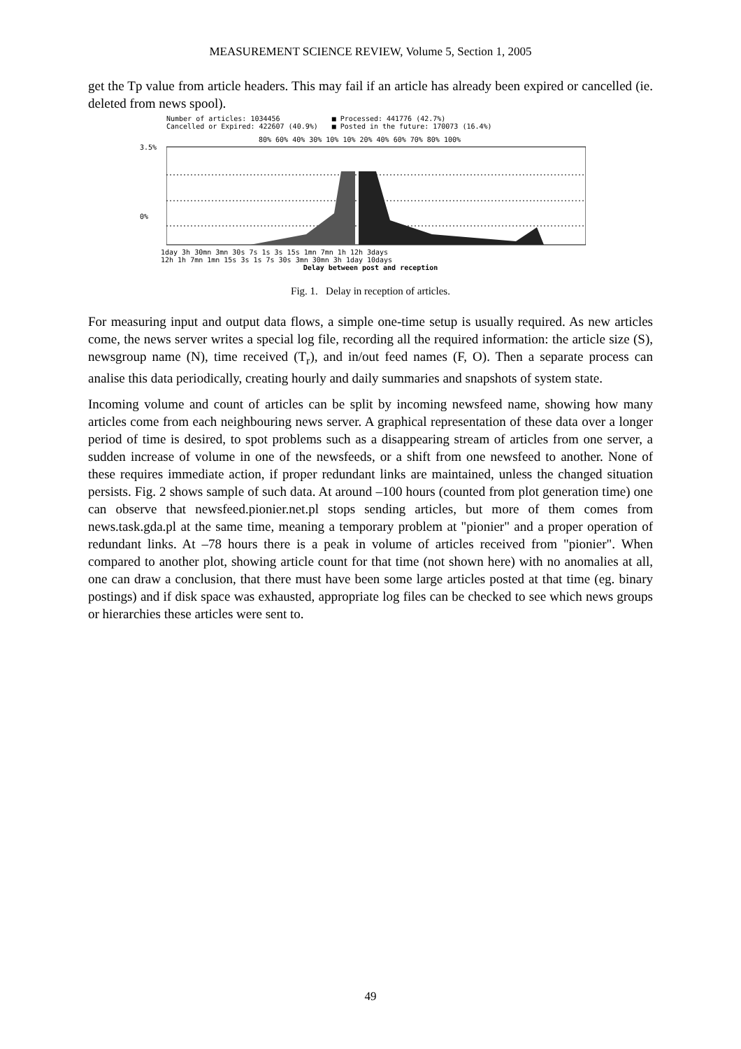MEASUREMENT SCIENCE REVIEW, Volume 5, Section 1, 2005
get the Tp value from article headers. This may fail if an article has already been expired or cancelled (ie. deleted from news spool).
Number of articles: 1034456
Cancelled or Expired: 422607 (40.9%)
■ Processed: 441776 (42.7%)
■ Posted in the future: 170073 (16.4%)
80% 60% 40% 30% 10% 10% 20% 40% 60% 70% 80% 100%
3.5%
0%
1day 3h 30mn 3mn 30s 7s 1s 3s 15s 1mn 7mn 1h 12h 3days
12h 1h 7mn 1mn 15s 3s 1s 7s 30s 3mn 30mn 3h 1day 10days
Delay between post and reception
Fig. 1. Delay in reception of articles.
For measuring input and output data flows, a simple one-time setup is usually required. As new articles come, the news server writes a special log file, recording all the required information: the article size (S), newsgroup name (N), time received (T<sub>r</sub>), and in/out feed names (F, O). Then a separate process can analise this data periodically, creating hourly and daily summaries and snapshots of system state.
Incoming volume and count of articles can be split by incoming newsfeed name, showing how many articles come from each neighbouring news server. A graphical representation of these data over a longer period of time is desired, to spot problems such as a disappearing stream of articles from one server, a sudden increase of volume in one of the newsfeeds, or a shift from one newsfeed to another. None of these requires immediate action, if proper redundant links are maintained, unless the changed situation persists. Fig. 2 shows sample of such data. At around –100 hours (counted from plot generation time) one can observe that newsfeed.pionier.net.pl stops sending articles, but more of them comes from news.task.gda.pl at the same time, meaning a temporary problem at "pionier" and a proper operation of redundant links. At –78 hours there is a peak in volume of articles received from "pionier". When compared to another plot, showing article count for that time (not shown here) with no anomalies at all, one can draw a conclusion, that there must have been some large articles posted at that time (eg. binary postings) and if disk space was exhausted, appropriate log files can be checked to see which news groups or hierarchies these articles were sent to.
49